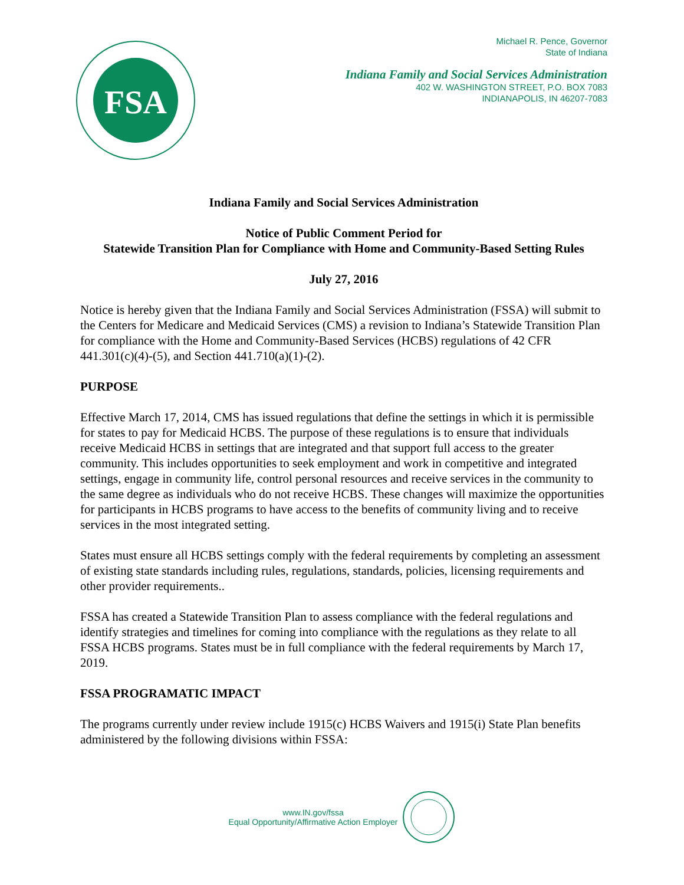FSA
Michael R. Pence, Governor
State of Indiana
Indiana Family and Social Services Administration
402 W. WASHINGTON STREET, P.O. BOX 7083
INDIANAPOLIS, IN 46207-7083
Indiana Family and Social Services Administration
Notice of Public Comment Period for
Statewide Transition Plan for Compliance with Home and Community-Based Setting Rules
July 27, 2016
Notice is hereby given that the Indiana Family and Social Services Administration (FSSA) will submit to the Centers for Medicare and Medicaid Services (CMS) a revision to Indiana’s Statewide Transition Plan for compliance with the Home and Community-Based Services (HCBS) regulations of 42 CFR 441.301(c)(4)-(5), and Section 441.710(a)(1)-(2).
PURPOSE
Effective March 17, 2014, CMS has issued regulations that define the settings in which it is permissible for states to pay for Medicaid HCBS. The purpose of these regulations is to ensure that individuals receive Medicaid HCBS in settings that are integrated and that support full access to the greater community. This includes opportunities to seek employment and work in competitive and integrated settings, engage in community life, control personal resources and receive services in the community to the same degree as individuals who do not receive HCBS. These changes will maximize the opportunities for participants in HCBS programs to have access to the benefits of community living and to receive services in the most integrated setting.
States must ensure all HCBS settings comply with the federal requirements by completing an assessment of existing state standards including rules, regulations, standards, policies, licensing requirements and other provider requirements..
FSSA has created a Statewide Transition Plan to assess compliance with the federal regulations and identify strategies and timelines for coming into compliance with the regulations as they relate to all FSSA HCBS programs. States must be in full compliance with the federal requirements by March 17, 2019.
FSSA PROGRAMATIC IMPACT
The programs currently under review include 1915(c) HCBS Waivers and 1915(i) State Plan benefits administered by the following divisions within FSSA:
www.IN.gov/fssa
Equal Opportunity/Affirmative Action Employer